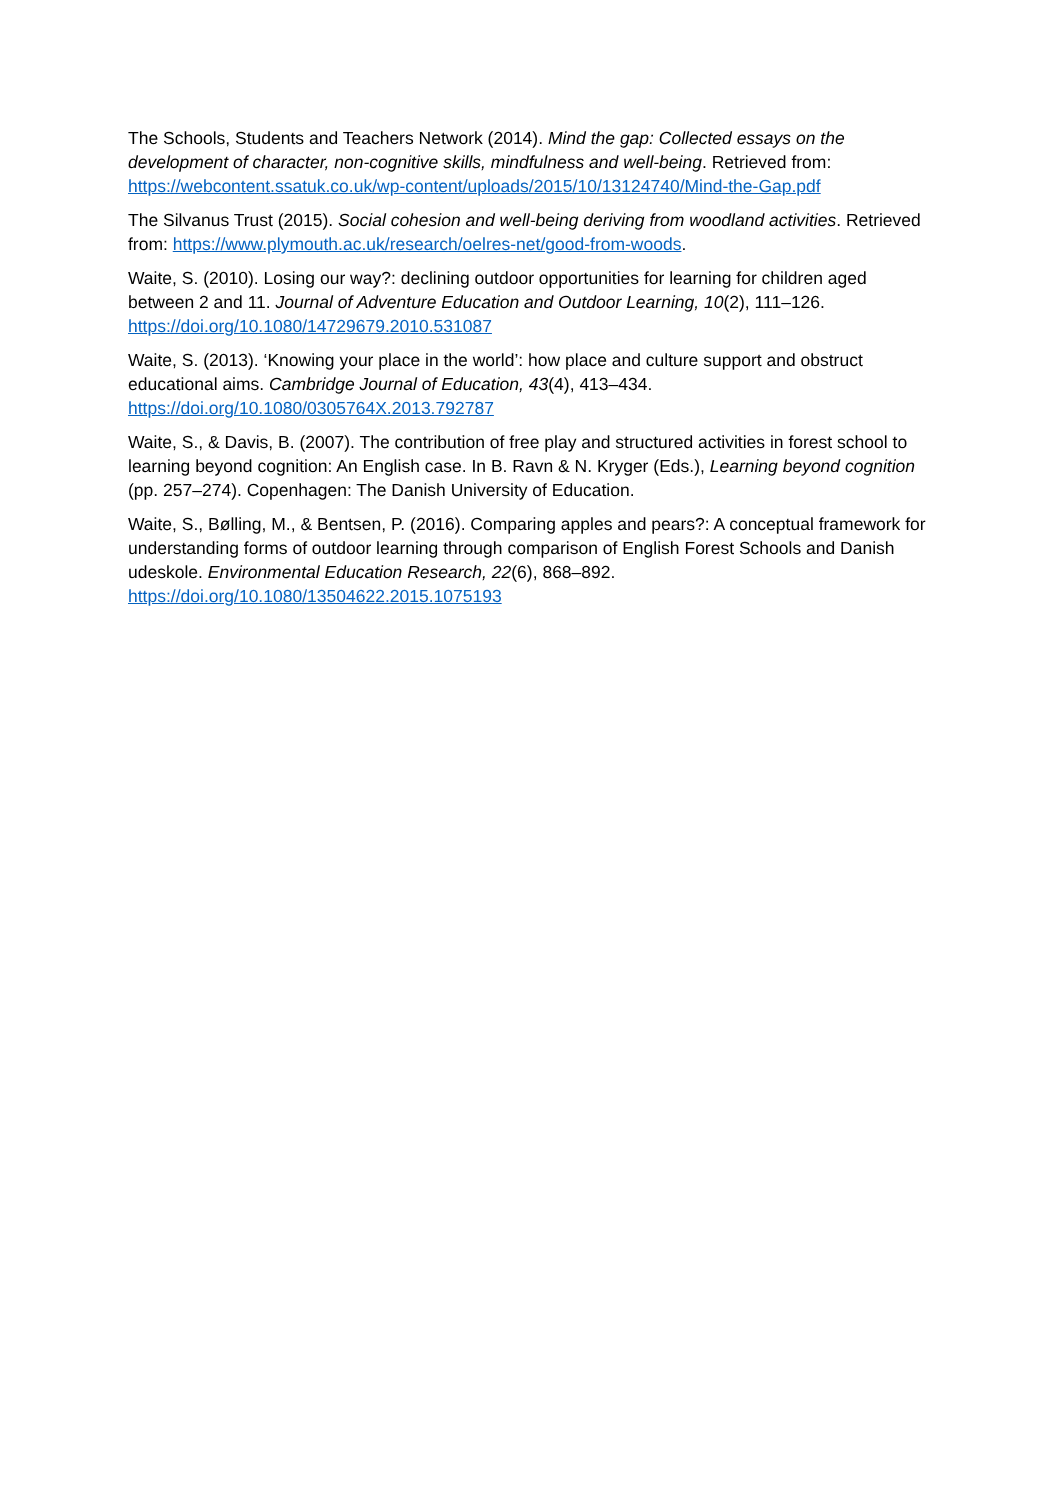The Schools, Students and Teachers Network (2014). Mind the gap: Collected essays on the development of character, non-cognitive skills, mindfulness and well-being. Retrieved from: https://webcontent.ssatuk.co.uk/wp-content/uploads/2015/10/13124740/Mind-the-Gap.pdf
The Silvanus Trust (2015). Social cohesion and well-being deriving from woodland activities. Retrieved from: https://www.plymouth.ac.uk/research/oelres-net/good-from-woods.
Waite, S. (2010). Losing our way?: declining outdoor opportunities for learning for children aged between 2 and 11. Journal of Adventure Education and Outdoor Learning, 10(2), 111–126. https://doi.org/10.1080/14729679.2010.531087
Waite, S. (2013). ‘Knowing your place in the world’: how place and culture support and obstruct educational aims. Cambridge Journal of Education, 43(4), 413–434. https://doi.org/10.1080/0305764X.2013.792787
Waite, S., & Davis, B. (2007). The contribution of free play and structured activities in forest school to learning beyond cognition: An English case. In B. Ravn & N. Kryger (Eds.), Learning beyond cognition (pp. 257–274). Copenhagen: The Danish University of Education.
Waite, S., Bølling, M., & Bentsen, P. (2016). Comparing apples and pears?: A conceptual framework for understanding forms of outdoor learning through comparison of English Forest Schools and Danish udeskole. Environmental Education Research, 22(6), 868–892. https://doi.org/10.1080/13504622.2015.1075193